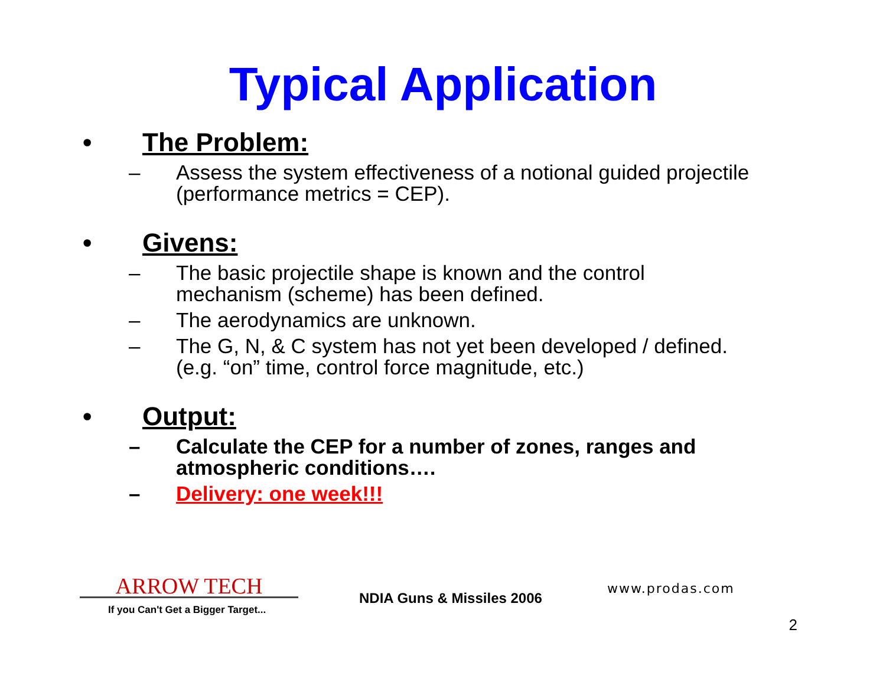Typical Application
• The Problem:
– Assess the system effectiveness of a notional guided projectile
(performance metrics = CEP).
• Givens:
– The basic projectile shape is known and the control
mechanism (scheme) has been defined.
– The aerodynamics are unknown.
– The G, N, & C system has not yet been developed / defined.
(e.g. “on” time, control force magnitude, etc.)
• Output:
– Calculate the CEP for a number of zones, ranges and
atmospheric conditions….
– Delivery: one week!!!
ARROW TECH
If you Can't Get a Bigger Target...
NDIA Guns & Missiles 2006
www.prodas.com
2